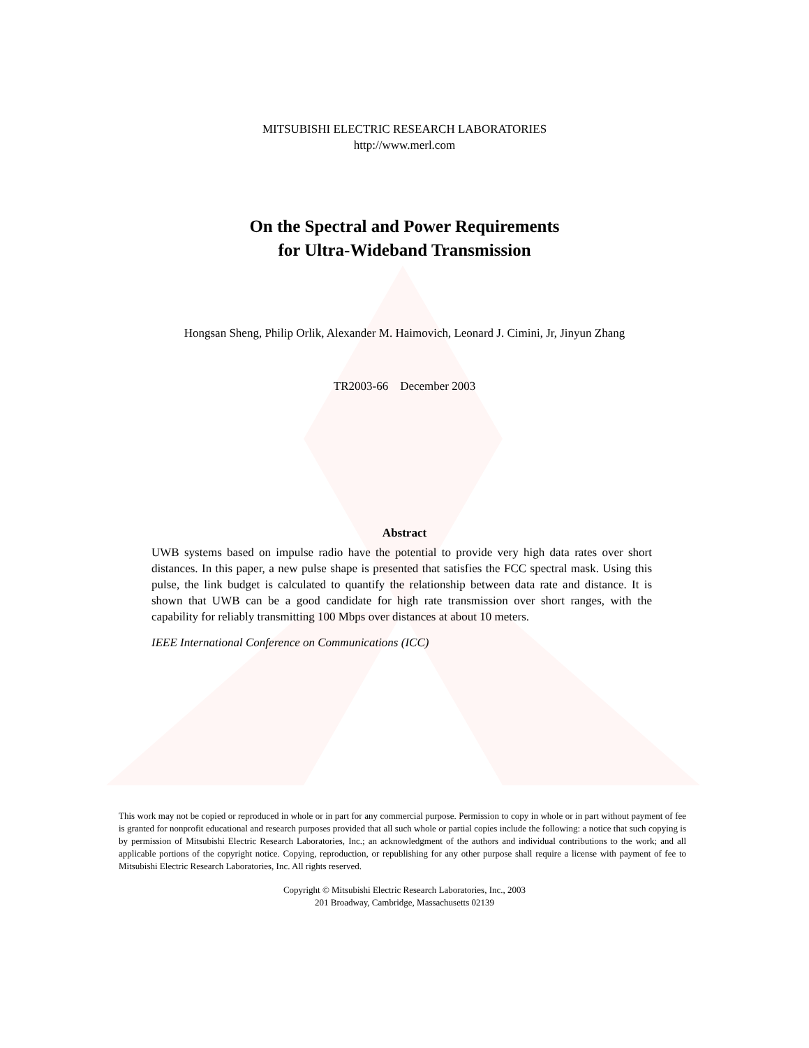MITSUBISHI ELECTRIC RESEARCH LABORATORIES
http://www.merl.com
On the Spectral and Power Requirements
for Ultra-Wideband Transmission
Hongsan Sheng, Philip Orlik, Alexander M. Haimovich, Leonard J. Cimini, Jr, Jinyun Zhang
TR2003-66 December 2003
Abstract
UWB systems based on impulse radio have the potential to provide very high data rates over short distances. In this paper, a new pulse shape is presented that satisfies the FCC spectral mask. Using this pulse, the link budget is calculated to quantify the relationship between data rate and distance. It is shown that UWB can be a good candidate for high rate transmission over short ranges, with the capability for reliably transmitting 100 Mbps over distances at about 10 meters.
IEEE International Conference on Communications (ICC)
This work may not be copied or reproduced in whole or in part for any commercial purpose. Permission to copy in whole or in part without payment of fee is granted for nonprofit educational and research purposes provided that all such whole or partial copies include the following: a notice that such copying is by permission of Mitsubishi Electric Research Laboratories, Inc.; an acknowledgment of the authors and individual contributions to the work; and all applicable portions of the copyright notice. Copying, reproduction, or republishing for any other purpose shall require a license with payment of fee to Mitsubishi Electric Research Laboratories, Inc. All rights reserved.
Copyright © Mitsubishi Electric Research Laboratories, Inc., 2003
201 Broadway, Cambridge, Massachusetts 02139